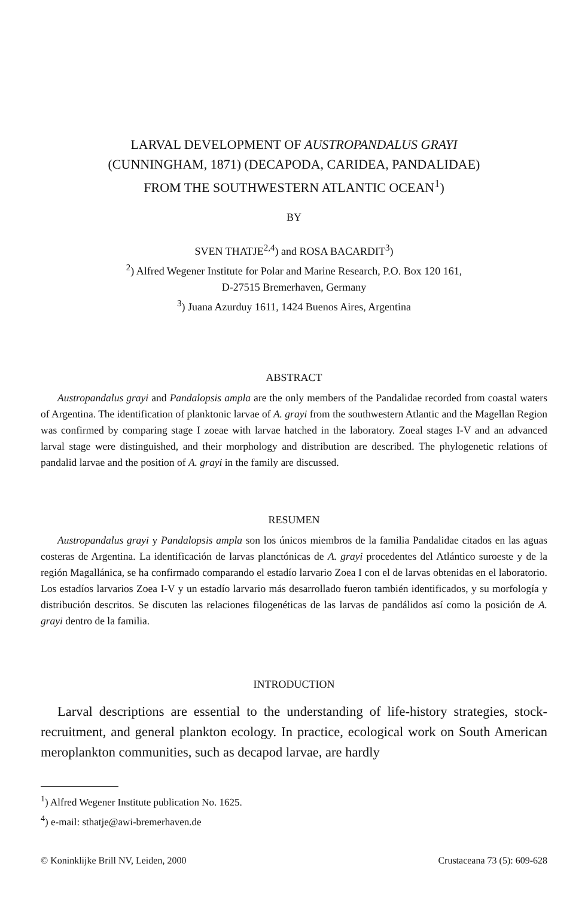LARVAL DEVELOPMENT OF AUSTROPANDALUS GRAYI
(CUNNINGHAM, 1871) (DECAPODA, CARIDEA, PANDALIDAE)
FROM THE SOUTHWESTERN ATLANTIC OCEAN<sup>1</sup>)
BY
SVEN THATJE<sup>2,4</sup>) and ROSA BACARDIT<sup>3</sup>)
<sup>2</sup>) Alfred Wegener Institute for Polar and Marine Research, P.O. Box 120 161,
D-27515 Bremerhaven, Germany
<sup>3</sup>) Juana Azurduy 1611, 1424 Buenos Aires, Argentina
ABSTRACT
Austropandalus grayi and Pandalopsis ampla are the only members of the Pandalidae recorded from coastal waters of Argentina. The identification of planktonic larvae of A. grayi from the southwestern Atlantic and the Magellan Region was confirmed by comparing stage I zoeae with larvae hatched in the laboratory. Zoeal stages I-V and an advanced larval stage were distinguished, and their morphology and distribution are described. The phylogenetic relations of pandalid larvae and the position of A. grayi in the family are discussed.
RESUMEN
Austropandalus grayi y Pandalopsis ampla son los únicos miembros de la familia Pandalidae citados en las aguas costeras de Argentina. La identificación de larvas planctónicas de A. grayi procedentes del Atlántico suroeste y de la región Magallánica, se ha confirmado comparando el estadío larvario Zoea I con el de larvas obtenidas en el laboratorio. Los estadíos larvarios Zoea I-V y un estadío larvario más desarrollado fueron también identificados, y su morfología y distribución descritos. Se discuten las relaciones filogenéticas de las larvas de pandálidos así como la posición de A. grayi dentro de la familia.
INTRODUCTION
Larval descriptions are essential to the understanding of life-history strategies, stock-recruitment, and general plankton ecology. In practice, ecological work on South American meroplankton communities, such as decapod larvae, are hardly
<sup>1</sup>) Alfred Wegener Institute publication No. 1625.
<sup>4</sup>) e-mail: sthatje@awi-bremerhaven.de
© Koninklijke Brill NV, Leiden, 2000 Crustaceana 73 (5): 609-628